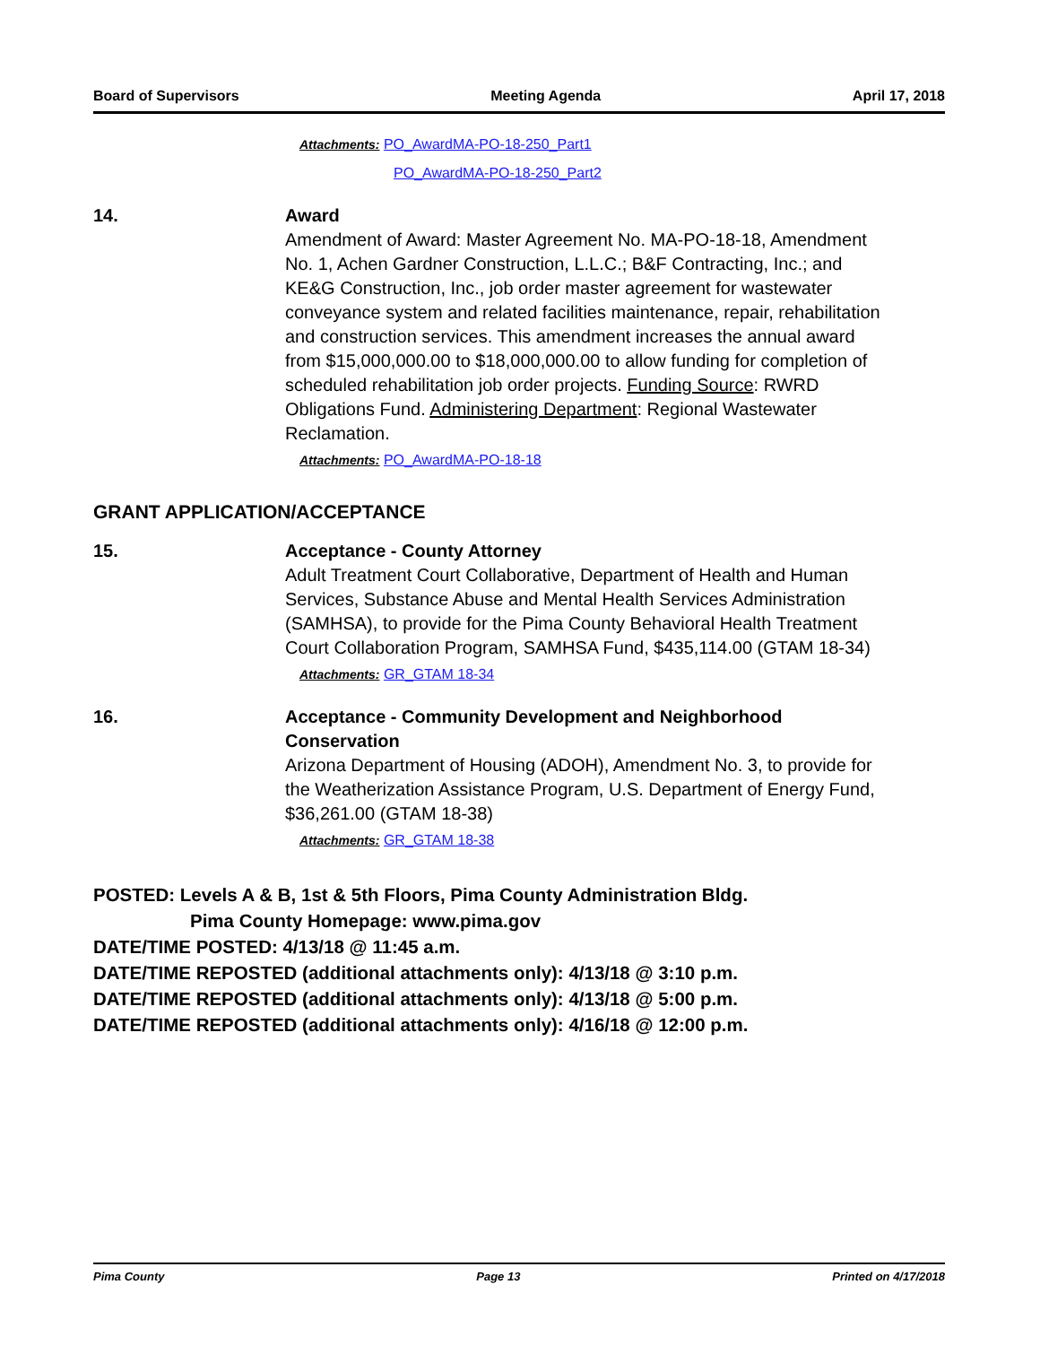Board of Supervisors Meeting Agenda April 17, 2018
Attachments: PO_AwardMA-PO-18-250_Part1
PO_AwardMA-PO-18-250_Part2
14. Award
Amendment of Award: Master Agreement No. MA-PO-18-18, Amendment No. 1, Achen Gardner Construction, L.L.C.; B&F Contracting, Inc.; and KE&G Construction, Inc., job order master agreement for wastewater conveyance system and related facilities maintenance, repair, rehabilitation and construction services. This amendment increases the annual award from $15,000,000.00 to $18,000,000.00 to allow funding for completion of scheduled rehabilitation job order projects. Funding Source: RWRD Obligations Fund. Administering Department: Regional Wastewater Reclamation.
Attachments: PO_AwardMA-PO-18-18
GRANT APPLICATION/ACCEPTANCE
15. Acceptance - County Attorney
Adult Treatment Court Collaborative, Department of Health and Human Services, Substance Abuse and Mental Health Services Administration (SAMHSA), to provide for the Pima County Behavioral Health Treatment Court Collaboration Program, SAMHSA Fund, $435,114.00 (GTAM 18-34)
Attachments: GR_GTAM 18-34
16. Acceptance - Community Development and Neighborhood Conservation
Arizona Department of Housing (ADOH), Amendment No. 3, to provide for the Weatherization Assistance Program, U.S. Department of Energy Fund, $36,261.00 (GTAM 18-38)
Attachments: GR_GTAM 18-38
POSTED: Levels A & B, 1st & 5th Floors, Pima County Administration Bldg.
Pima County Homepage: www.pima.gov
DATE/TIME POSTED: 4/13/18 @ 11:45 a.m.
DATE/TIME REPOSTED (additional attachments only): 4/13/18 @ 3:10 p.m.
DATE/TIME REPOSTED (additional attachments only): 4/13/18 @ 5:00 p.m.
DATE/TIME REPOSTED (additional attachments only): 4/16/18 @ 12:00 p.m.
Pima County Page 13 Printed on 4/17/2018